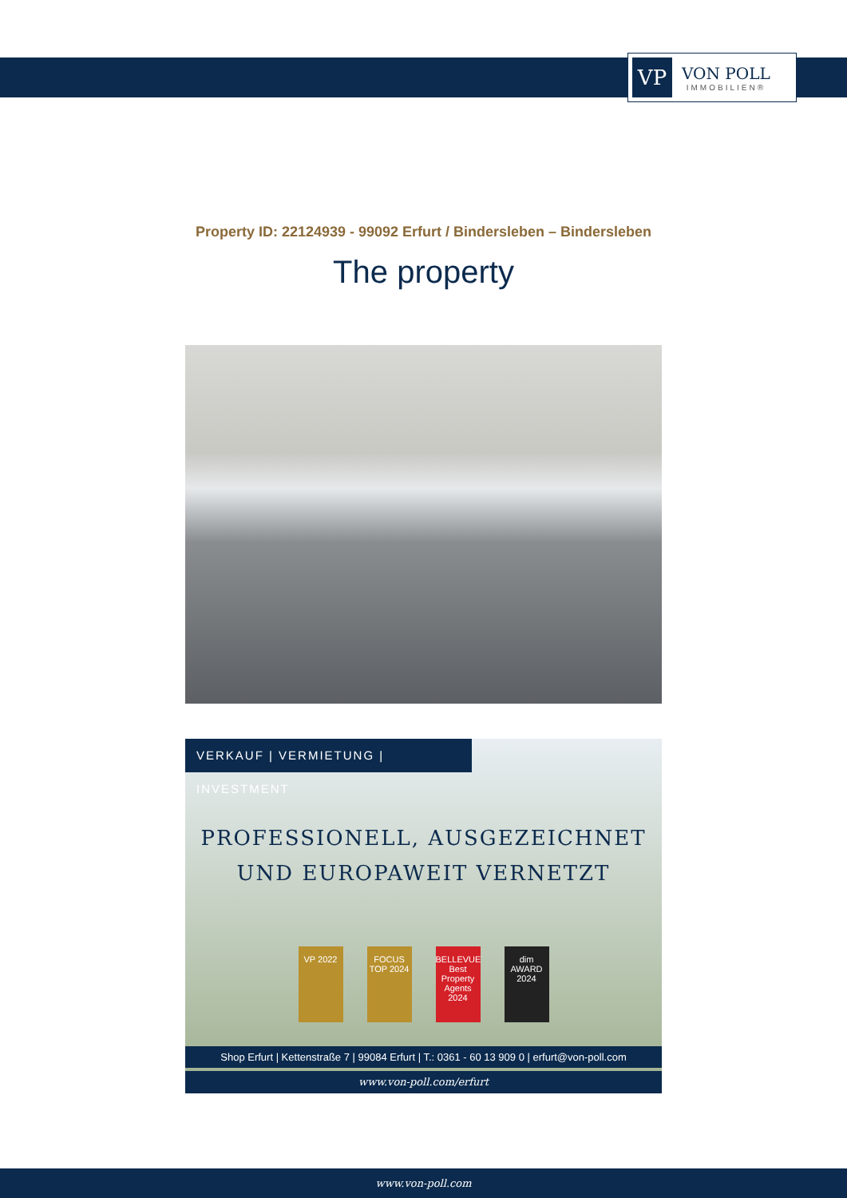VP
VON POLL
IMMOBILIEN®
Property ID: 22124939 - 99092 Erfurt / Bindersleben – Bindersleben
The property
VERKAUF | VERMIETUNG | INVESTMENT
PROFESSIONELL, AUSGEZEICHNET
UND EUROPAWEIT VERNETZT
VP 2022 FOCUS TOP 2024
BELLEVUE Best Property Agents 2024
dim AWARD 2024
Shop Erfurt | Kettenstraße 7 | 99084 Erfurt | T.: 0361 - 60 13 909 0 | erfurt@von-poll.com
www.von-poll.com/erfurt
www.von-poll.com